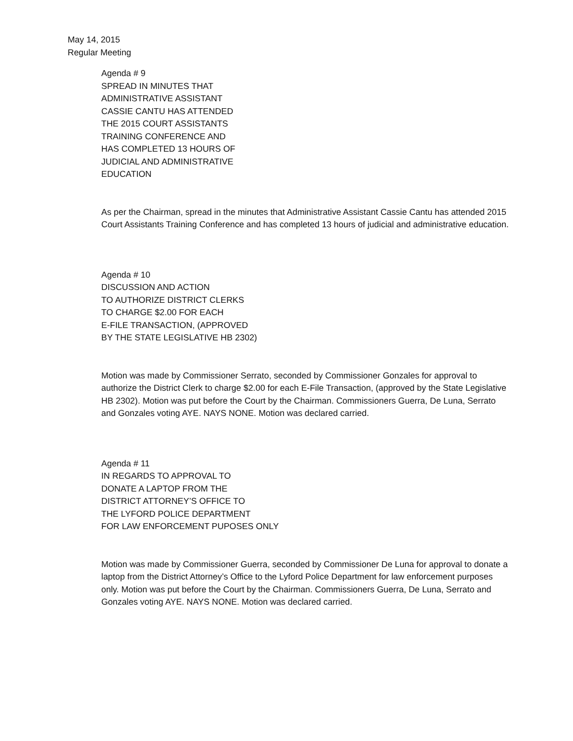May 14, 2015
Regular Meeting
Agenda # 9
SPREAD IN MINUTES THAT
ADMINISTRATIVE ASSISTANT
CASSIE CANTU HAS ATTENDED
THE 2015 COURT ASSISTANTS
TRAINING CONFERENCE AND
HAS COMPLETED 13 HOURS OF
JUDICIAL AND ADMINISTRATIVE
EDUCATION
As per the Chairman, spread in the minutes that Administrative Assistant Cassie Cantu has attended 2015 Court Assistants Training Conference and has completed 13 hours of judicial and administrative education.
Agenda # 10
DISCUSSION AND ACTION
TO AUTHORIZE DISTRICT CLERKS
TO CHARGE $2.00 FOR EACH
E-FILE TRANSACTION, (APPROVED
BY THE STATE LEGISLATIVE HB 2302)
Motion was made by Commissioner Serrato, seconded by Commissioner Gonzales for approval to authorize the District Clerk to charge $2.00 for each E-File Transaction, (approved by the State Legislative HB 2302). Motion was put before the Court by the Chairman. Commissioners Guerra, De Luna, Serrato and Gonzales voting AYE. NAYS NONE. Motion was declared carried.
Agenda # 11
IN REGARDS TO APPROVAL TO
DONATE A LAPTOP FROM THE
DISTRICT ATTORNEY’S OFFICE TO
THE LYFORD POLICE DEPARTMENT
FOR LAW ENFORCEMENT PUPOSES ONLY
Motion was made by Commissioner Guerra, seconded by Commissioner De Luna for approval to donate a laptop from the District Attorney’s Office to the Lyford Police Department for law enforcement purposes only. Motion was put before the Court by the Chairman. Commissioners Guerra, De Luna, Serrato and Gonzales voting AYE. NAYS NONE. Motion was declared carried.